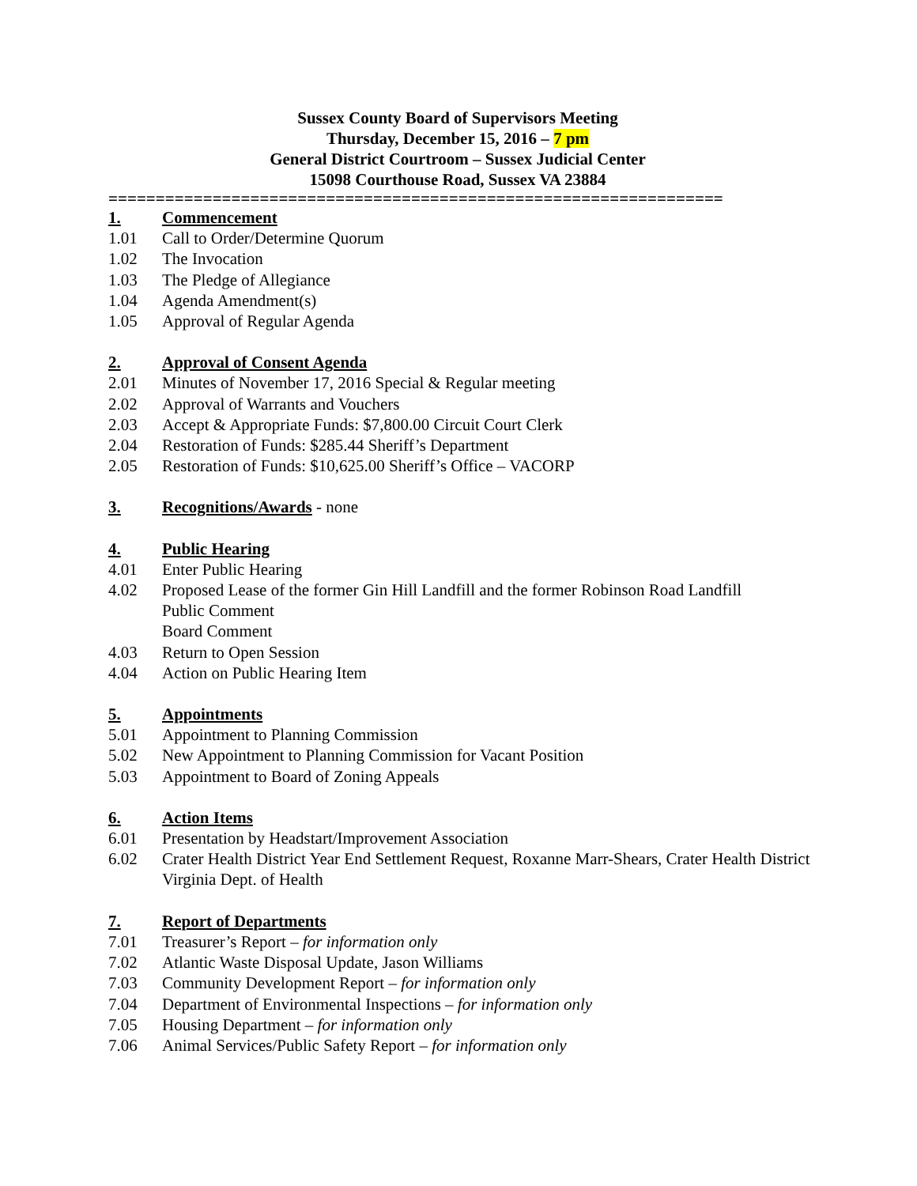Sussex County Board of Supervisors Meeting
Thursday, December 15, 2016 – 7 pm
General District Courtroom – Sussex Judicial Center
15098 Courthouse Road, Sussex VA 23884
=================================================================
1. Commencement
1.01 Call to Order/Determine Quorum
1.02 The Invocation
1.03 The Pledge of Allegiance
1.04 Agenda Amendment(s)
1.05 Approval of Regular Agenda
2. Approval of Consent Agenda
2.01 Minutes of November 17, 2016 Special & Regular meeting
2.02 Approval of Warrants and Vouchers
2.03 Accept & Appropriate Funds: $7,800.00 Circuit Court Clerk
2.04 Restoration of Funds: $285.44 Sheriff’s Department
2.05 Restoration of Funds: $10,625.00 Sheriff’s Office – VACORP
3. Recognitions/Awards - none
4. Public Hearing
4.01 Enter Public Hearing
4.02 Proposed Lease of the former Gin Hill Landfill and the former Robinson Road Landfill
Public Comment
Board Comment
4.03 Return to Open Session
4.04 Action on Public Hearing Item
5. Appointments
5.01 Appointment to Planning Commission
5.02 New Appointment to Planning Commission for Vacant Position
5.03 Appointment to Board of Zoning Appeals
6. Action Items
6.01 Presentation by Headstart/Improvement Association
6.02 Crater Health District Year End Settlement Request, Roxanne Marr-Shears, Crater Health District Virginia Dept. of Health
7. Report of Departments
7.01 Treasurer’s Report – for information only
7.02 Atlantic Waste Disposal Update, Jason Williams
7.03 Community Development Report – for information only
7.04 Department of Environmental Inspections – for information only
7.05 Housing Department – for information only
7.06 Animal Services/Public Safety Report – for information only